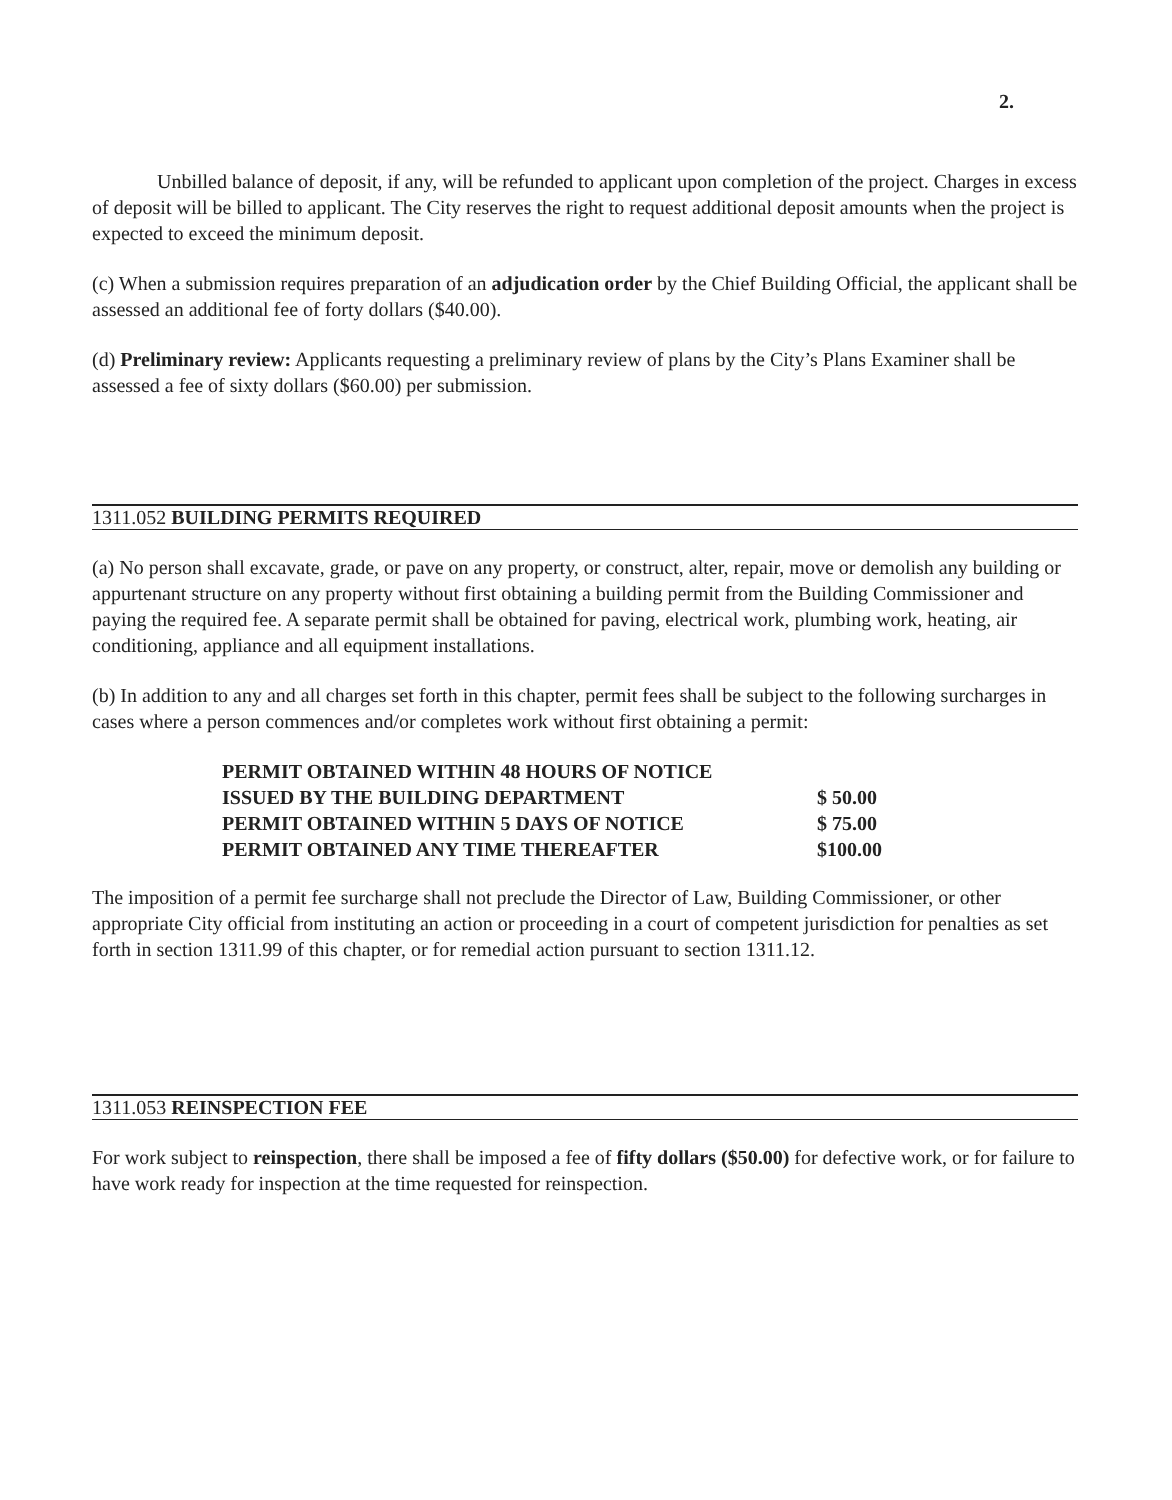2.
Unbilled balance of deposit, if any, will be refunded to applicant upon completion of the project. Charges in excess of deposit will be billed to applicant. The City reserves the right to request additional deposit amounts when the project is expected to exceed the minimum deposit.
(c) When a submission requires preparation of an adjudication order by the Chief Building Official, the applicant shall be assessed an additional fee of forty dollars ($40.00).
(d) Preliminary review: Applicants requesting a preliminary review of plans by the City’s Plans Examiner shall be assessed a fee of sixty dollars ($60.00) per submission.
1311.052 BUILDING PERMITS REQUIRED
(a) No person shall excavate, grade, or pave on any property, or construct, alter, repair, move or demolish any building or appurtenant structure on any property without first obtaining a building permit from the Building Commissioner and paying the required fee. A separate permit shall be obtained for paving, electrical work, plumbing work, heating, air conditioning, appliance and all equipment installations.
(b) In addition to any and all charges set forth in this chapter, permit fees shall be subject to the following surcharges in cases where a person commences and/or completes work without first obtaining a permit:
| PERMIT OBTAINED WITHIN 48 HOURS OF NOTICE | |
| ISSUED BY THE BUILDING DEPARTMENT | $ 50.00 |
| PERMIT OBTAINED WITHIN 5 DAYS OF NOTICE | $ 75.00 |
| PERMIT OBTAINED ANY TIME THEREAFTER | $100.00 |
The imposition of a permit fee surcharge shall not preclude the Director of Law, Building Commissioner, or other appropriate City official from instituting an action or proceeding in a court of competent jurisdiction for penalties as set forth in section 1311.99 of this chapter, or for remedial action pursuant to section 1311.12.
1311.053 REINSPECTION FEE
For work subject to reinspection, there shall be imposed a fee of fifty dollars ($50.00) for defective work, or for failure to have work ready for inspection at the time requested for reinspection.